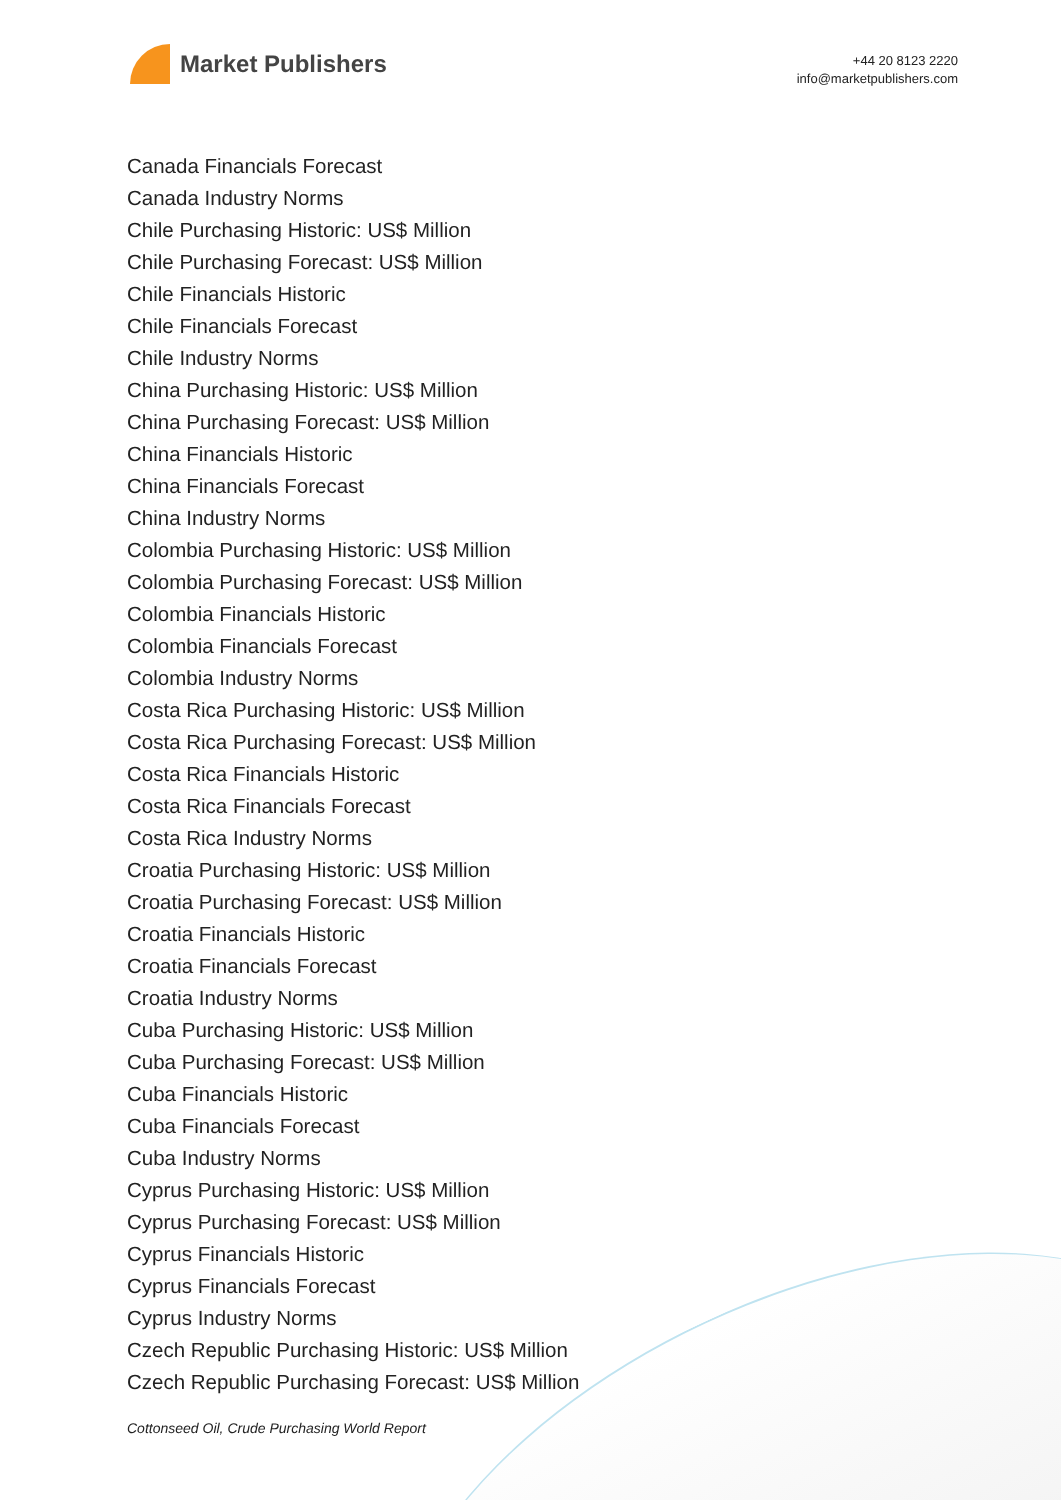Market Publishers
+44 20 8123 2220
info@marketpublishers.com
Canada Financials Forecast
Canada Industry Norms
Chile Purchasing Historic: US$ Million
Chile Purchasing Forecast: US$ Million
Chile Financials Historic
Chile Financials Forecast
Chile Industry Norms
China Purchasing Historic: US$ Million
China Purchasing Forecast: US$ Million
China Financials Historic
China Financials Forecast
China Industry Norms
Colombia Purchasing Historic: US$ Million
Colombia Purchasing Forecast: US$ Million
Colombia Financials Historic
Colombia Financials Forecast
Colombia Industry Norms
Costa Rica Purchasing Historic: US$ Million
Costa Rica Purchasing Forecast: US$ Million
Costa Rica Financials Historic
Costa Rica Financials Forecast
Costa Rica Industry Norms
Croatia Purchasing Historic: US$ Million
Croatia Purchasing Forecast: US$ Million
Croatia Financials Historic
Croatia Financials Forecast
Croatia Industry Norms
Cuba Purchasing Historic: US$ Million
Cuba Purchasing Forecast: US$ Million
Cuba Financials Historic
Cuba Financials Forecast
Cuba Industry Norms
Cyprus Purchasing Historic: US$ Million
Cyprus Purchasing Forecast: US$ Million
Cyprus Financials Historic
Cyprus Financials Forecast
Cyprus Industry Norms
Czech Republic Purchasing Historic: US$ Million
Czech Republic Purchasing Forecast: US$ Million
Cottonseed Oil, Crude Purchasing World Report